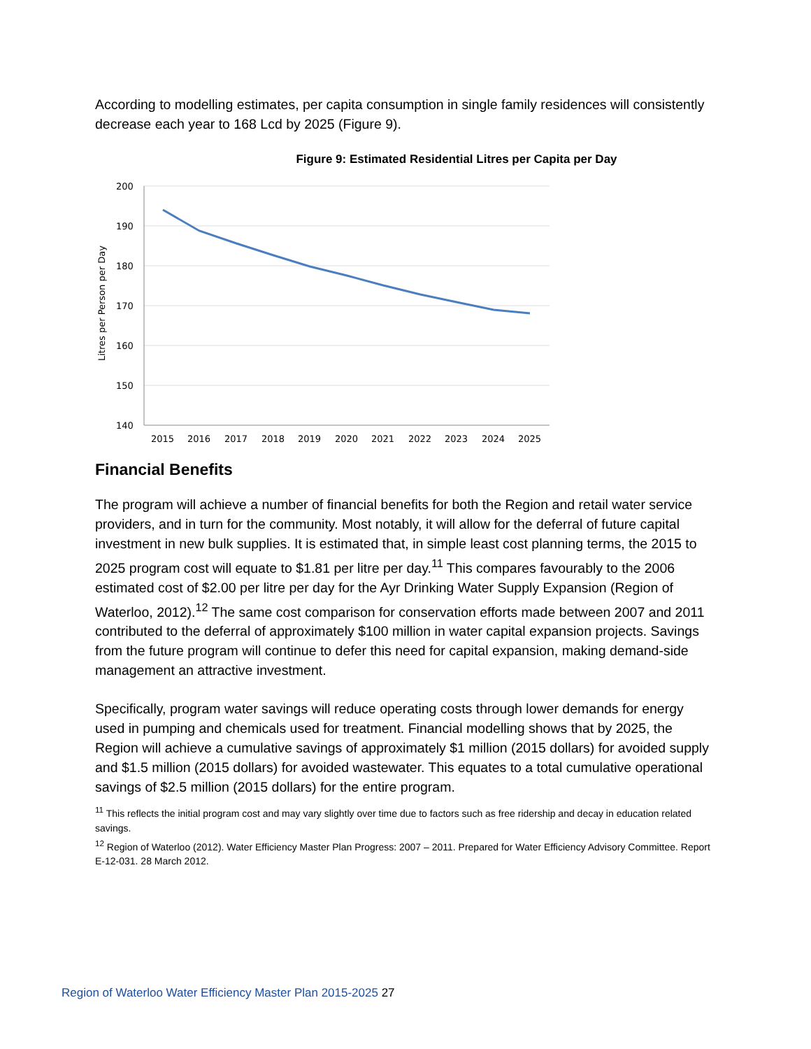According to modelling estimates, per capita consumption in single family residences will consistently decrease each year to 168 Lcd by 2025 (Figure 9).
Figure 9: Estimated Residential Litres per Capita per Day
Litres per Person per Day
200
190
180
170
160
150
140
2015
2016
2017
2018
2019
2020
2021
2022
2023
2024
2025
Financial Benefits
The program will achieve a number of financial benefits for both the Region and retail water service providers, and in turn for the community. Most notably, it will allow for the deferral of future capital investment in new bulk supplies. It is estimated that, in simple least cost planning terms, the 2015 to 2025 program cost will equate to $1.81 per litre per day.<sup>11</sup> This compares favourably to the 2006 estimated cost of $2.00 per litre per day for the Ayr Drinking Water Supply Expansion (Region of Waterloo, 2012).<sup>12</sup> The same cost comparison for conservation efforts made between 2007 and 2011 contributed to the deferral of approximately $100 million in water capital expansion projects. Savings from the future program will continue to defer this need for capital expansion, making demand-side management an attractive investment.
Specifically, program water savings will reduce operating costs through lower demands for energy used in pumping and chemicals used for treatment. Financial modelling shows that by 2025, the Region will achieve a cumulative savings of approximately $1 million (2015 dollars) for avoided supply and $1.5 million (2015 dollars) for avoided wastewater. This equates to a total cumulative operational savings of $2.5 million (2015 dollars) for the entire program.
<sup>11</sup> This reflects the initial program cost and may vary slightly over time due to factors such as free ridership and decay in education related savings.
<sup>12</sup> Region of Waterloo (2012). Water Efficiency Master Plan Progress: 2007 – 2011. Prepared for Water Efficiency Advisory Committee. Report E-12-031. 28 March 2012.
Region of Waterloo Water Efficiency Master Plan 2015-2025 27